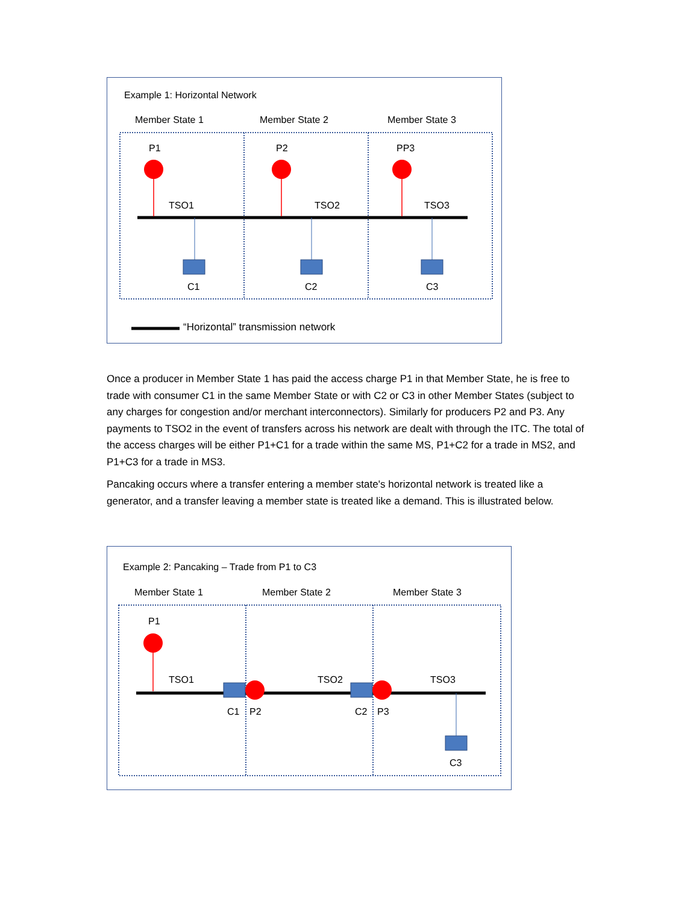Example 1: Horizontal Network
Member State 1 Member State 2 Member State 3
P1 P2 PP3
TSO1 TSO2 TSO3
C1 C2 C3
“Horizontal” transmission network
Once a producer in Member State 1 has paid the access charge P1 in that Member State, he is free to trade with consumer C1 in the same Member State or with C2 or C3 in other Member States (subject to any charges for congestion and/or merchant interconnectors). Similarly for producers P2 and P3. Any payments to TSO2 in the event of transfers across his network are dealt with through the ITC. The total of the access charges will be either P1+C1 for a trade within the same MS, P1+C2 for a trade in MS2, and P1+C3 for a trade in MS3.
Pancaking occurs where a transfer entering a member state's horizontal network is treated like a generator, and a transfer leaving a member state is treated like a demand. This is illustrated below.
Example 2: Pancaking – Trade from P1 to C3
Member State 1 Member State 2 Member State 3
P1
TSO1 TSO2 TSO3
C1 P2 C2 P3
C3